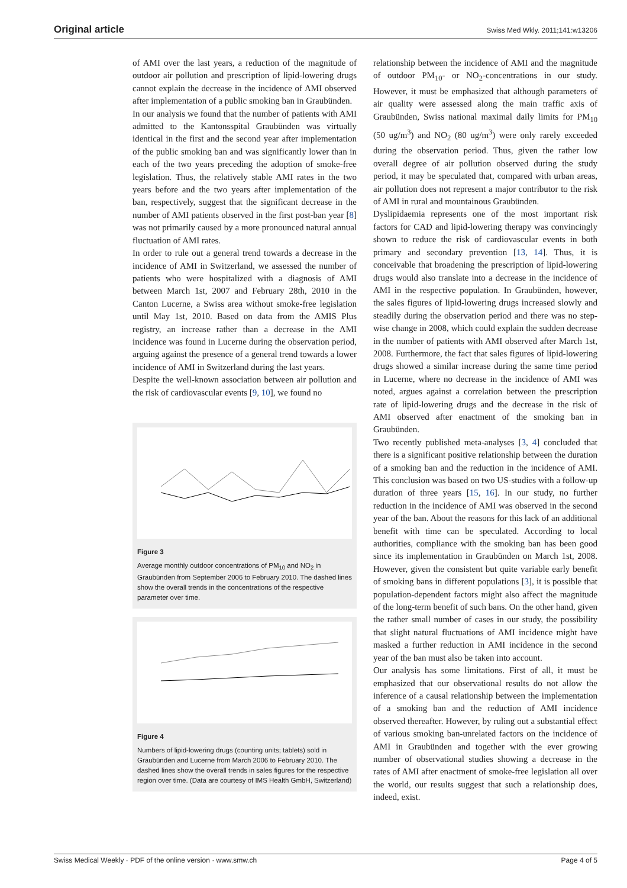Original article Swiss Med Wkly. 2011;141:w13206
of AMI over the last years, a reduction of the magnitude of outdoor air pollution and prescription of lipid-lowering drugs cannot explain the decrease in the incidence of AMI observed after implementation of a public smoking ban in Graubünden.
In our analysis we found that the number of patients with AMI admitted to the Kantonsspital Graubünden was virtually identical in the first and the second year after implementation of the public smoking ban and was significantly lower than in each of the two years preceding the adoption of smoke-free legislation. Thus, the relatively stable AMI rates in the two years before and the two years after implementation of the ban, respectively, suggest that the significant decrease in the number of AMI patients observed in the first post-ban year [8] was not primarily caused by a more pronounced natural annual fluctuation of AMI rates.
In order to rule out a general trend towards a decrease in the incidence of AMI in Switzerland, we assessed the number of patients who were hospitalized with a diagnosis of AMI between March 1st, 2007 and February 28th, 2010 in the Canton Lucerne, a Swiss area without smoke-free legislation until May 1st, 2010. Based on data from the AMIS Plus registry, an increase rather than a decrease in the AMI incidence was found in Lucerne during the observation period, arguing against the presence of a general trend towards a lower incidence of AMI in Switzerland during the last years.
Despite the well-known association between air pollution and the risk of cardiovascular events [9, 10], we found no
Figure 3
Average monthly outdoor concentrations of PM<sub>10</sub> and NO<sub>2</sub> in Graubünden from September 2006 to February 2010. The dashed lines show the overall trends in the concentrations of the respective parameter over time.
Figure 4
Numbers of lipid-lowering drugs (counting units; tablets) sold in Graubünden and Lucerne from March 2006 to February 2010. The dashed lines show the overall trends in sales figures for the respective region over time. (Data are courtesy of IMS Health GmbH, Switzerland)
relationship between the incidence of AMI and the magnitude of outdoor PM<sub>10</sub>- or NO<sub>2</sub>-concentrations in our study. However, it must be emphasized that although parameters of air quality were assessed along the main traffic axis of Graubünden, Swiss national maximal daily limits for PM<sub>10</sub> (50 ug/m<sup>3</sup>) and NO<sub>2</sub> (80 ug/m<sup>3</sup>) were only rarely exceeded during the observation period. Thus, given the rather low overall degree of air pollution observed during the study period, it may be speculated that, compared with urban areas, air pollution does not represent a major contributor to the risk of AMI in rural and mountainous Graubünden.
Dyslipidaemia represents one of the most important risk factors for CAD and lipid-lowering therapy was convincingly shown to reduce the risk of cardiovascular events in both primary and secondary prevention [13, 14]. Thus, it is conceivable that broadening the prescription of lipid-lowering drugs would also translate into a decrease in the incidence of AMI in the respective population. In Graubünden, however, the sales figures of lipid-lowering drugs increased slowly and steadily during the observation period and there was no step-wise change in 2008, which could explain the sudden decrease in the number of patients with AMI observed after March 1st, 2008. Furthermore, the fact that sales figures of lipid-lowering drugs showed a similar increase during the same time period in Lucerne, where no decrease in the incidence of AMI was noted, argues against a correlation between the prescription rate of lipid-lowering drugs and the decrease in the risk of AMI observed after enactment of the smoking ban in Graubünden.
Two recently published meta-analyses [3, 4] concluded that there is a significant positive relationship between the duration of a smoking ban and the reduction in the incidence of AMI. This conclusion was based on two US-studies with a follow-up duration of three years [15, 16]. In our study, no further reduction in the incidence of AMI was observed in the second year of the ban. About the reasons for this lack of an additional benefit with time can be speculated. According to local authorities, compliance with the smoking ban has been good since its implementation in Graubünden on March 1st, 2008. However, given the consistent but quite variable early benefit of smoking bans in different populations [3], it is possible that population-dependent factors might also affect the magnitude of the long-term benefit of such bans. On the other hand, given the rather small number of cases in our study, the possibility that slight natural fluctuations of AMI incidence might have masked a further reduction in AMI incidence in the second year of the ban must also be taken into account.
Our analysis has some limitations. First of all, it must be emphasized that our observational results do not allow the inference of a causal relationship between the implementation of a smoking ban and the reduction of AMI incidence observed thereafter. However, by ruling out a substantial effect of various smoking ban-unrelated factors on the incidence of AMI in Graubünden and together with the ever growing number of observational studies showing a decrease in the rates of AMI after enactment of smoke-free legislation all over the world, our results suggest that such a relationship does, indeed, exist.
Swiss Medical Weekly · PDF of the online version · www.smw.ch Page 4 of 5